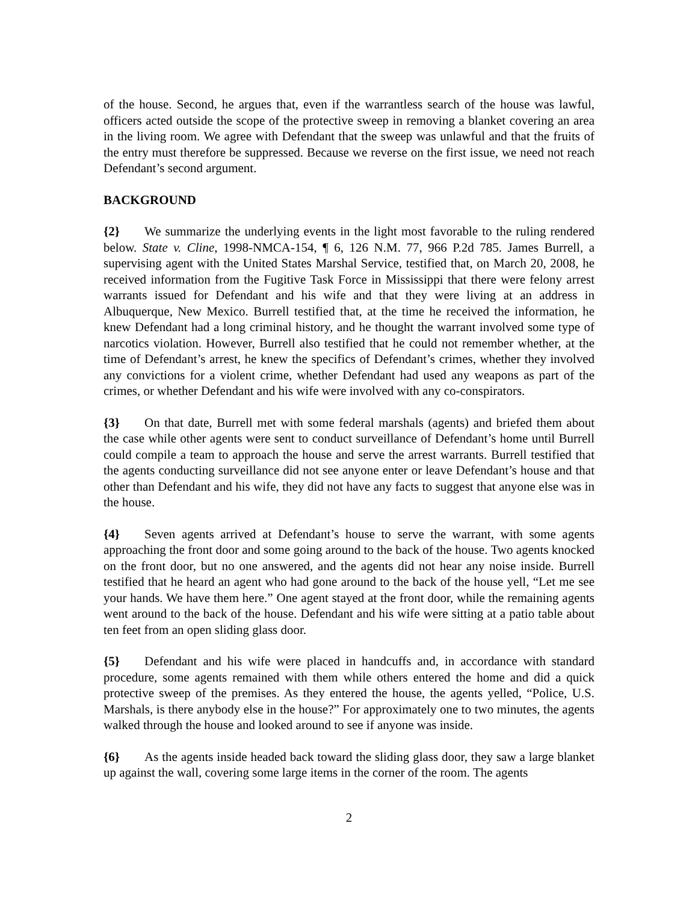of the house. Second, he argues that, even if the warrantless search of the house was lawful, officers acted outside the scope of the protective sweep in removing a blanket covering an area in the living room. We agree with Defendant that the sweep was unlawful and that the fruits of the entry must therefore be suppressed. Because we reverse on the first issue, we need not reach Defendant’s second argument.
BACKGROUND
{2} We summarize the underlying events in the light most favorable to the ruling rendered below. State v. Cline, 1998-NMCA-154, ¶ 6, 126 N.M. 77, 966 P.2d 785. James Burrell, a supervising agent with the United States Marshal Service, testified that, on March 20, 2008, he received information from the Fugitive Task Force in Mississippi that there were felony arrest warrants issued for Defendant and his wife and that they were living at an address in Albuquerque, New Mexico. Burrell testified that, at the time he received the information, he knew Defendant had a long criminal history, and he thought the warrant involved some type of narcotics violation. However, Burrell also testified that he could not remember whether, at the time of Defendant’s arrest, he knew the specifics of Defendant’s crimes, whether they involved any convictions for a violent crime, whether Defendant had used any weapons as part of the crimes, or whether Defendant and his wife were involved with any co-conspirators.
{3} On that date, Burrell met with some federal marshals (agents) and briefed them about the case while other agents were sent to conduct surveillance of Defendant’s home until Burrell could compile a team to approach the house and serve the arrest warrants. Burrell testified that the agents conducting surveillance did not see anyone enter or leave Defendant’s house and that other than Defendant and his wife, they did not have any facts to suggest that anyone else was in the house.
{4} Seven agents arrived at Defendant’s house to serve the warrant, with some agents approaching the front door and some going around to the back of the house. Two agents knocked on the front door, but no one answered, and the agents did not hear any noise inside. Burrell testified that he heard an agent who had gone around to the back of the house yell, “Let me see your hands. We have them here.” One agent stayed at the front door, while the remaining agents went around to the back of the house. Defendant and his wife were sitting at a patio table about ten feet from an open sliding glass door.
{5} Defendant and his wife were placed in handcuffs and, in accordance with standard procedure, some agents remained with them while others entered the home and did a quick protective sweep of the premises. As they entered the house, the agents yelled, “Police, U.S. Marshals, is there anybody else in the house?” For approximately one to two minutes, the agents walked through the house and looked around to see if anyone was inside.
{6} As the agents inside headed back toward the sliding glass door, they saw a large blanket up against the wall, covering some large items in the corner of the room. The agents
2